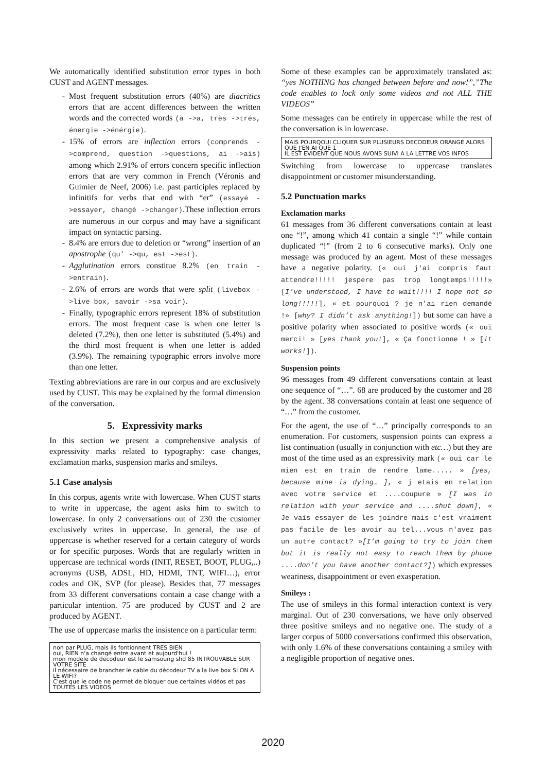We automatically identified substitution error types in both CUST and AGENT messages.
Most frequent substitution errors (40%) are diacritics errors that are accent differences between the written words and the corrected words (à ->a, très ->trés, énergie ->énérgie).
15% of errors are inflection errors (comprends ->comprend, question ->questions, ai ->ais) among which 2.91% of errors concern specific inflection errors that are very common in French (Véronis and Guimier de Neef, 2006) i.e. past participles replaced by infinitifs for verbs that end with “er” (essayé ->essayer, changé ->changer).These inflection errors are numerous in our corpus and may have a significant impact on syntactic parsing.
8.4% are errors due to deletion or “wrong” insertion of an apostrophe (qu’ ->qu, est ->est).
Agglutination errors constitue 8.2% (en train ->entrain).
2.6% of errors are words that were split (livebox ->live box, savoir ->sa voir).
Finally, typographic errors represent 18% of substitution errors. The most frequent case is when one letter is deleted (7.2%), then one letter is substituted (5.4%) and the third most frequent is when one letter is added (3.9%). The remaining typographic errors involve more than one letter.
Texting abbreviations are rare in our corpus and are exclusively used by CUST. This may be explained by the formal dimension of the conversation.
5. Expressivity marks
In this section we present a comprehensive analysis of expressivity marks related to typography: case changes, exclamation marks, suspension marks and smileys.
5.1 Case analysis
In this corpus, agents write with lowercase. When CUST starts to write in uppercase, the agent asks him to switch to lowercase. In only 2 conversations out of 230 the customer exclusively writes in uppercase. In general, the use of uppercase is whether reserved for a certain category of words or for specific purposes. Words that are regularly written in uppercase are technical words (INIT, RESET, BOOT, PLUG,..) acronyms (USB, ADSL, HD, HDMI, TNT, WIFI…), error codes and OK, SVP (for please). Besides that, 77 messages from 33 different conversations contain a case change with a particular intention. 75 are produced by CUST and 2 are produced by AGENT.
The use of uppercase marks the insistence on a particular term:
non par PLUG, mais ils fontionnent TRES BIEN
oui, RIEN n'a changé entre avant et aujourd'hui !
mon modele de decodeur est le samsoung shd 85 INTROUVABLE SUR VOTRE SITE
il nécessaire de brancher le cable du décodeur TV a la live box SI ON A LE WIFI?
C'est que le code ne permet de bloquer que certaines vidéos et pas TOUTES LES VIDEOS
Some of these examples can be approximately translated as: “yes NOTHING has changed between before and now!”,”The code enables to lock only some videos and not ALL THE VIDEOS”
Some messages can be entirely in uppercase while the rest of the conversation is in lowercase.
MAIS POURQOUI CLIQUER SUR PLUSIEURS DECODEUR ORANGE ALORS QUE J'EN AI QUE 1
IL EST EVIDENT QUE NOUS AVONS SUIVI A LA LETTRE VOS INFOS
Switching from lowercase to uppercase translates disappointment or customer misunderstanding.
5.2 Punctuation marks
Exclamation marks
61 messages from 36 different conversations contain at least one “!”, among which 41 contain a single “!” while contain duplicated “!” (from 2 to 6 consecutive marks). Only one message was produced by an agent. Most of these messages have a negative polarity. (« oui j'ai compris faut attendre!!!!! jespere pas trop longtemps!!!!!» [I’ve understood, I have to wait!!!! I hope not so long!!!!!], « et pourquoi ? je n'ai rien demandé !» [why? I didn’t ask anything!]) but some can have a positive polarity when associated to positive words (« oui merci! » [yes thank you!], « Ça fonctionne ! » [it works!]).
Suspension points
96 messages from 49 different conversations contain at least one sequence of “…”. 68 are produced by the customer and 28 by the agent. 38 conversations contain at least one sequence of “…” from the customer.
For the agent, the use of “…” principally corresponds to an enumeration. For customers, suspension points can express a list continuation (usually in conjunction with etc…) but they are most of the time used as an expressivity mark (« oui car le mien est en train de rendre lame..... » [yes, because mine is dying… ], « j etais en relation avec votre service et ....coupure » [I was in relation with your service and ....shut down], « Je vais essayer de les joindre mais c'est vraiment pas facile de les avoir au tel...vous n'avez pas un autre contact? »[I’m going to try to join them but it is really not easy to reach them by phone ....don’t you have another contact?]) which expresses weariness, disappointment or even exasperation.
Smileys :
The use of smileys in this formal interaction context is very marginal. Out of 230 conversations, we have only observed three positive smileys and no negative one. The study of a larger corpus of 5000 conversations confirmed this observation, with only 1.6% of these conversations containing a smiley with a negligible proportion of negative ones.
2020